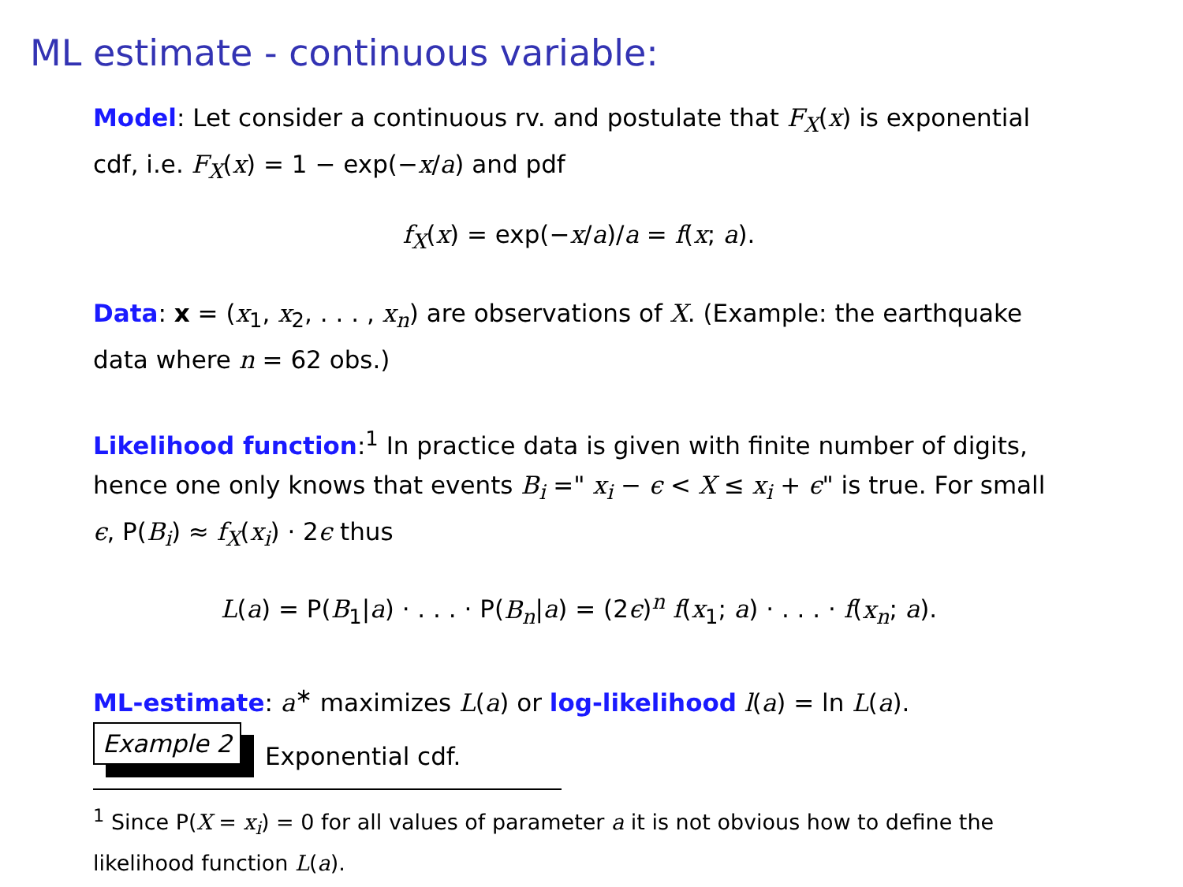ML estimate - continuous variable:
Model: Let consider a continuous rv. and postulate that F<sub>X</sub>(x) is exponential cdf, i.e. F<sub>X</sub>(x) = 1 − exp(−x/a) and pdf
f<sub>X</sub>(x) = exp(−x/a)/a = f(x; a).
Data: x = (x<sub>1</sub>, x<sub>2</sub>, . . . , x<sub>n</sub>) are observations of X. (Example: the earthquake data where n = 62 obs.)
Likelihood function:<sup>1</sup> In practice data is given with finite number of digits, hence one only knows that events B<sub>i</sub> =" x<sub>i</sub> − ϵ < X ≤ x<sub>i</sub> + ϵ" is true. For small ϵ, P(B<sub>i</sub>) ≈ f<sub>X</sub>(x<sub>i</sub>) · 2ϵ thus
L(a) = P(B<sub>1</sub>|a) · . . . · P(B<sub>n</sub>|a) = (2ϵ)<sup>n</sup> f(x<sub>1</sub>; a) · . . . · f(x<sub>n</sub>; a).
ML-estimate: a<sup>∗</sup> maximizes L(a) or log-likelihood l(a) = ln L(a).
Example 2 Exponential cdf.
<sup>1</sup> Since P(X = x<sub>i</sub>) = 0 for all values of parameter a it is not obvious how to define the likelihood function L(a).